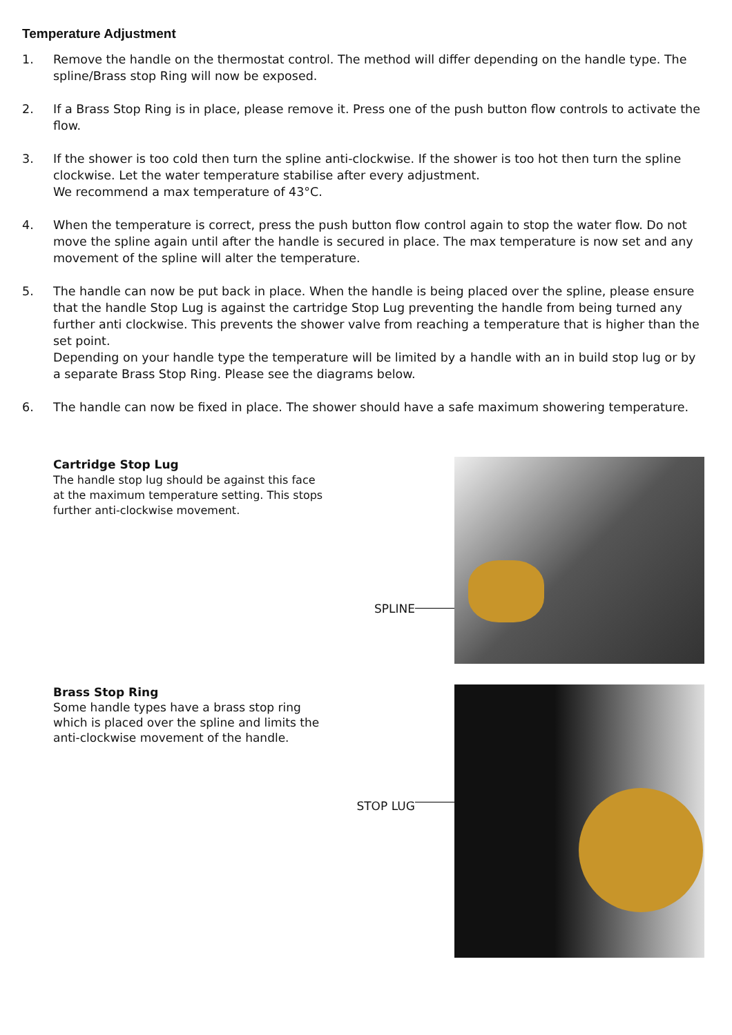Temperature Adjustment
1. Remove the handle on the thermostat control. The method will differ depending on the handle type. The spline/Brass stop Ring will now be exposed.
2. If a Brass Stop Ring is in place, please remove it. Press one of the push button flow controls to activate the flow.
3. If the shower is too cold then turn the spline anti-clockwise. If the shower is too hot then turn the spline clockwise. Let the water temperature stabilise after every adjustment.
We recommend a max temperature of 43°C.
4. When the temperature is correct, press the push button flow control again to stop the water flow. Do not move the spline again until after the handle is secured in place. The max temperature is now set and any movement of the spline will alter the temperature.
5. The handle can now be put back in place. When the handle is being placed over the spline, please ensure that the handle Stop Lug is against the cartridge Stop Lug preventing the handle from being turned any further anti clockwise. This prevents the shower valve from reaching a temperature that is higher than the set point.
Depending on your handle type the temperature will be limited by a handle with an in build stop lug or by a separate Brass Stop Ring. Please see the diagrams below.
6. The handle can now be fixed in place. The shower should have a safe maximum showering temperature.
Cartridge Stop Lug
The handle stop lug should be against this face at the maximum temperature setting. This stops further anti-clockwise movement.
SPLINE
Brass Stop Ring
Some handle types have a brass stop ring which is placed over the spline and limits the anti-clockwise movement of the handle.
STOP LUG